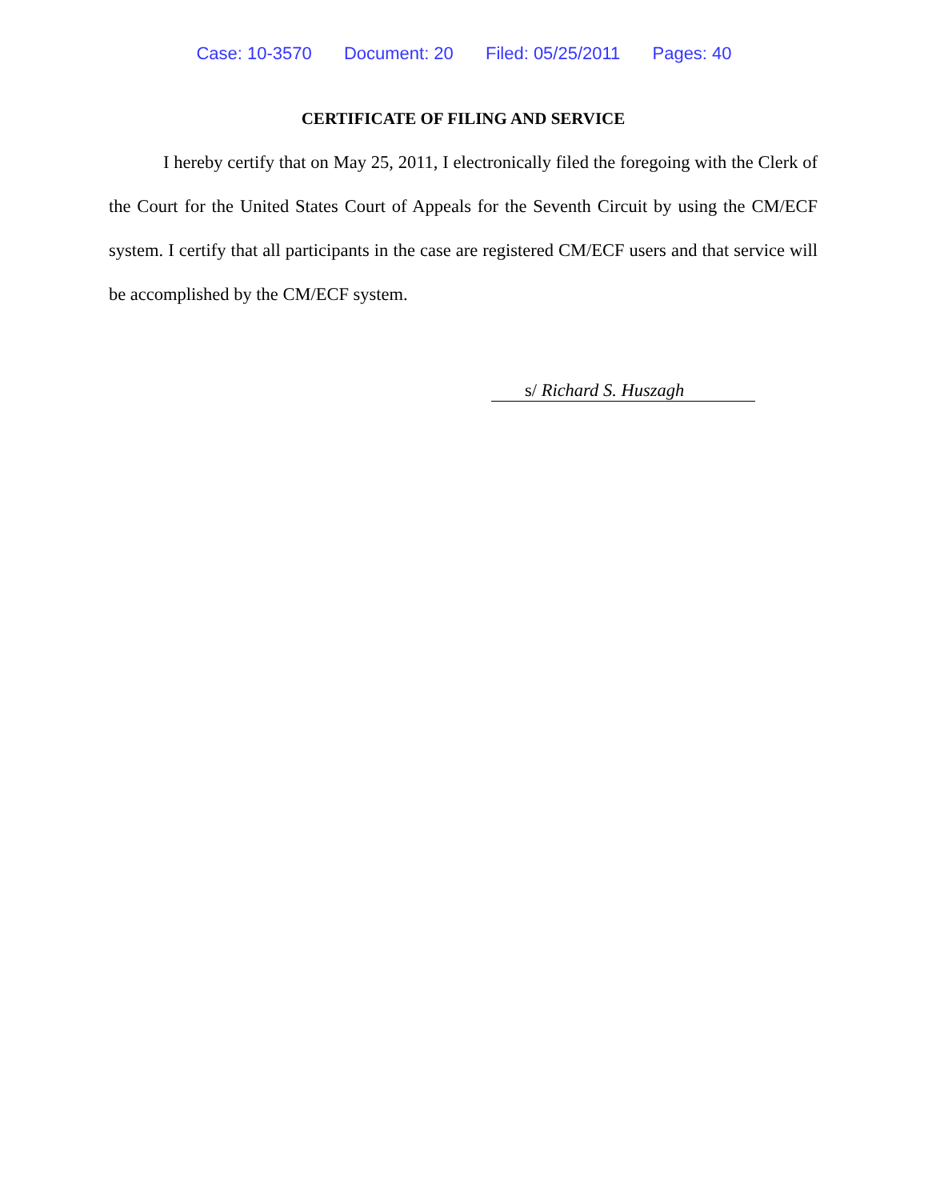Case: 10-3570 Document: 20 Filed: 05/25/2011 Pages: 40
CERTIFICATE OF FILING AND SERVICE
I hereby certify that on May 25, 2011, I electronically filed the foregoing with the Clerk of the Court for the United States Court of Appeals for the Seventh Circuit by using the CM/ECF system. I certify that all participants in the case are registered CM/ECF users and that service will be accomplished by the CM/ECF system.
s/ Richard S. Huszagh